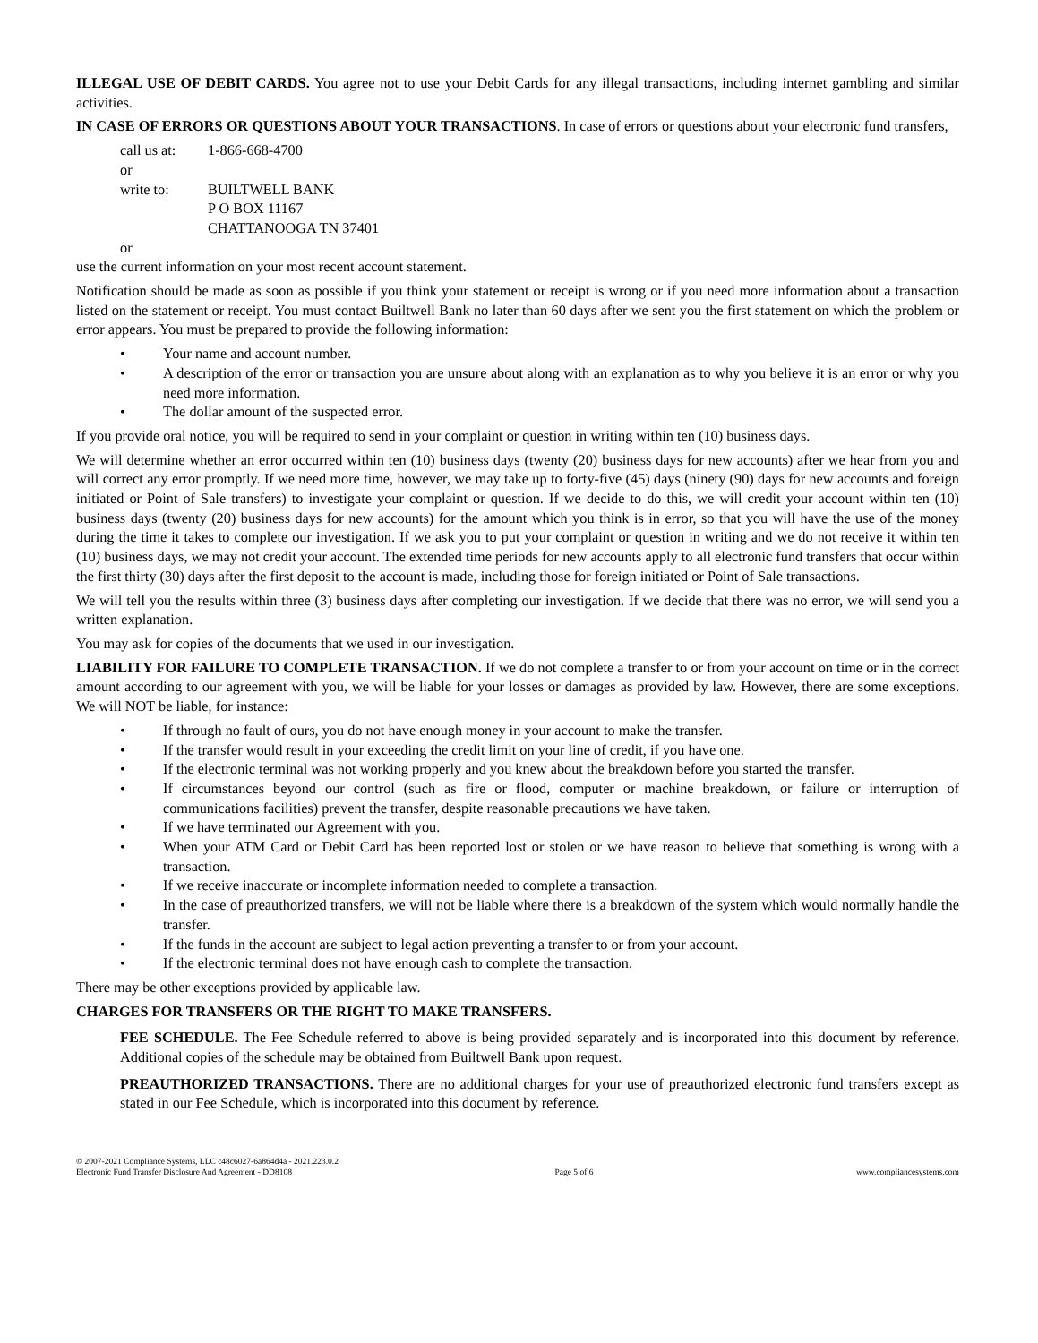ILLEGAL USE OF DEBIT CARDS. You agree not to use your Debit Cards for any illegal transactions, including internet gambling and similar activities.
IN CASE OF ERRORS OR QUESTIONS ABOUT YOUR TRANSACTIONS. In case of errors or questions about your electronic fund transfers,
| call us at: | 1-866-668-4700 |
| or | |
| write to: | BUILTWELL BANK P O BOX 11167 CHATTANOOGA TN 37401 |
| or | |
use the current information on your most recent account statement.
Notification should be made as soon as possible if you think your statement or receipt is wrong or if you need more information about a transaction listed on the statement or receipt. You must contact Builtwell Bank no later than 60 days after we sent you the first statement on which the problem or error appears. You must be prepared to provide the following information:
• Your name and account number.
• A description of the error or transaction you are unsure about along with an explanation as to why you believe it is an error or why you need more information.
• The dollar amount of the suspected error.
If you provide oral notice, you will be required to send in your complaint or question in writing within ten (10) business days.
We will determine whether an error occurred within ten (10) business days (twenty (20) business days for new accounts) after we hear from you and will correct any error promptly. If we need more time, however, we may take up to forty-five (45) days (ninety (90) days for new accounts and foreign initiated or Point of Sale transfers) to investigate your complaint or question. If we decide to do this, we will credit your account within ten (10) business days (twenty (20) business days for new accounts) for the amount which you think is in error, so that you will have the use of the money during the time it takes to complete our investigation. If we ask you to put your complaint or question in writing and we do not receive it within ten (10) business days, we may not credit your account. The extended time periods for new accounts apply to all electronic fund transfers that occur within the first thirty (30) days after the first deposit to the account is made, including those for foreign initiated or Point of Sale transactions.
We will tell you the results within three (3) business days after completing our investigation. If we decide that there was no error, we will send you a written explanation.
You may ask for copies of the documents that we used in our investigation.
LIABILITY FOR FAILURE TO COMPLETE TRANSACTION. If we do not complete a transfer to or from your account on time or in the correct amount according to our agreement with you, we will be liable for your losses or damages as provided by law. However, there are some exceptions. We will NOT be liable, for instance:
• If through no fault of ours, you do not have enough money in your account to make the transfer.
• If the transfer would result in your exceeding the credit limit on your line of credit, if you have one.
• If the electronic terminal was not working properly and you knew about the breakdown before you started the transfer.
• If circumstances beyond our control (such as fire or flood, computer or machine breakdown, or failure or interruption of communications facilities) prevent the transfer, despite reasonable precautions we have taken.
• If we have terminated our Agreement with you.
• When your ATM Card or Debit Card has been reported lost or stolen or we have reason to believe that something is wrong with a transaction.
• If we receive inaccurate or incomplete information needed to complete a transaction.
• In the case of preauthorized transfers, we will not be liable where there is a breakdown of the system which would normally handle the transfer.
• If the funds in the account are subject to legal action preventing a transfer to or from your account.
• If the electronic terminal does not have enough cash to complete the transaction.
There may be other exceptions provided by applicable law.
CHARGES FOR TRANSFERS OR THE RIGHT TO MAKE TRANSFERS.
FEE SCHEDULE. The Fee Schedule referred to above is being provided separately and is incorporated into this document by reference. Additional copies of the schedule may be obtained from Builtwell Bank upon request.
PREAUTHORIZED TRANSACTIONS. There are no additional charges for your use of preauthorized electronic fund transfers except as stated in our Fee Schedule, which is incorporated into this document by reference.
© 2007-2021 Compliance Systems, LLC c48c6027-6a864d4a - 2021.223.0.2
Electronic Fund Transfer Disclosure And Agreement - DD8108 Page 5 of 6 www.compliancesystems.com